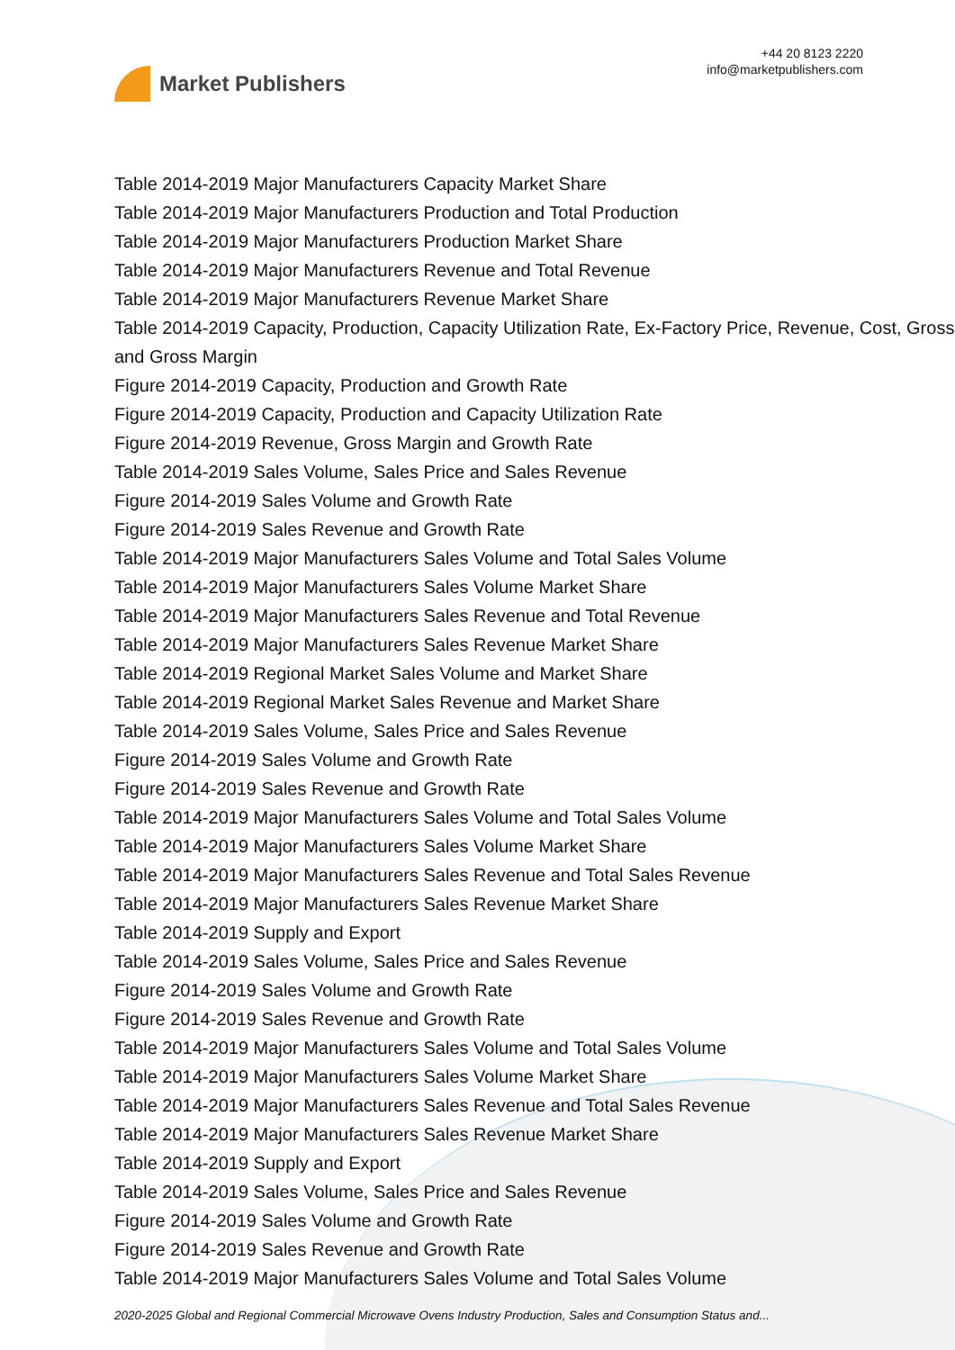Market Publishers
+44 20 8123 2220
info@marketpublishers.com
Table 2014-2019 Major Manufacturers Capacity Market Share
Table 2014-2019 Major Manufacturers Production and Total Production
Table 2014-2019 Major Manufacturers Production Market Share
Table 2014-2019 Major Manufacturers Revenue and Total Revenue
Table 2014-2019 Major Manufacturers Revenue Market Share
Table 2014-2019 Capacity, Production, Capacity Utilization Rate, Ex-Factory Price, Revenue, Cost, Gross and Gross Margin
Figure 2014-2019 Capacity, Production and Growth Rate
Figure 2014-2019 Capacity, Production and Capacity Utilization Rate
Figure 2014-2019 Revenue, Gross Margin and Growth Rate
Table 2014-2019 Sales Volume, Sales Price and Sales Revenue
Figure 2014-2019 Sales Volume and Growth Rate
Figure 2014-2019 Sales Revenue and Growth Rate
Table 2014-2019 Major Manufacturers Sales Volume and Total Sales Volume
Table 2014-2019 Major Manufacturers Sales Volume Market Share
Table 2014-2019 Major Manufacturers Sales Revenue and Total Revenue
Table 2014-2019 Major Manufacturers Sales Revenue Market Share
Table 2014-2019 Regional Market Sales Volume and Market Share
Table 2014-2019 Regional Market Sales Revenue and Market Share
Table 2014-2019 Sales Volume, Sales Price and Sales Revenue
Figure 2014-2019 Sales Volume and Growth Rate
Figure 2014-2019 Sales Revenue and Growth Rate
Table 2014-2019 Major Manufacturers Sales Volume and Total Sales Volume
Table 2014-2019 Major Manufacturers Sales Volume Market Share
Table 2014-2019 Major Manufacturers Sales Revenue and Total Sales Revenue
Table 2014-2019 Major Manufacturers Sales Revenue Market Share
Table 2014-2019 Supply and Export
Table 2014-2019 Sales Volume, Sales Price and Sales Revenue
Figure 2014-2019 Sales Volume and Growth Rate
Figure 2014-2019 Sales Revenue and Growth Rate
Table 2014-2019 Major Manufacturers Sales Volume and Total Sales Volume
Table 2014-2019 Major Manufacturers Sales Volume Market Share
Table 2014-2019 Major Manufacturers Sales Revenue and Total Sales Revenue
Table 2014-2019 Major Manufacturers Sales Revenue Market Share
Table 2014-2019 Supply and Export
Table 2014-2019 Sales Volume, Sales Price and Sales Revenue
Figure 2014-2019 Sales Volume and Growth Rate
Figure 2014-2019 Sales Revenue and Growth Rate
Table 2014-2019 Major Manufacturers Sales Volume and Total Sales Volume
2020-2025 Global and Regional Commercial Microwave Ovens Industry Production, Sales and Consumption Status and...